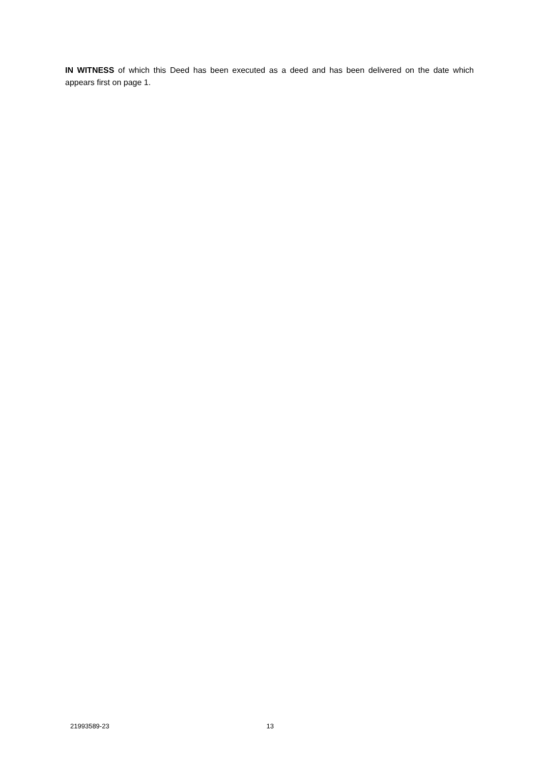IN WITNESS of which this Deed has been executed as a deed and has been delivered on the date which appears first on page 1.
21993589-23 13